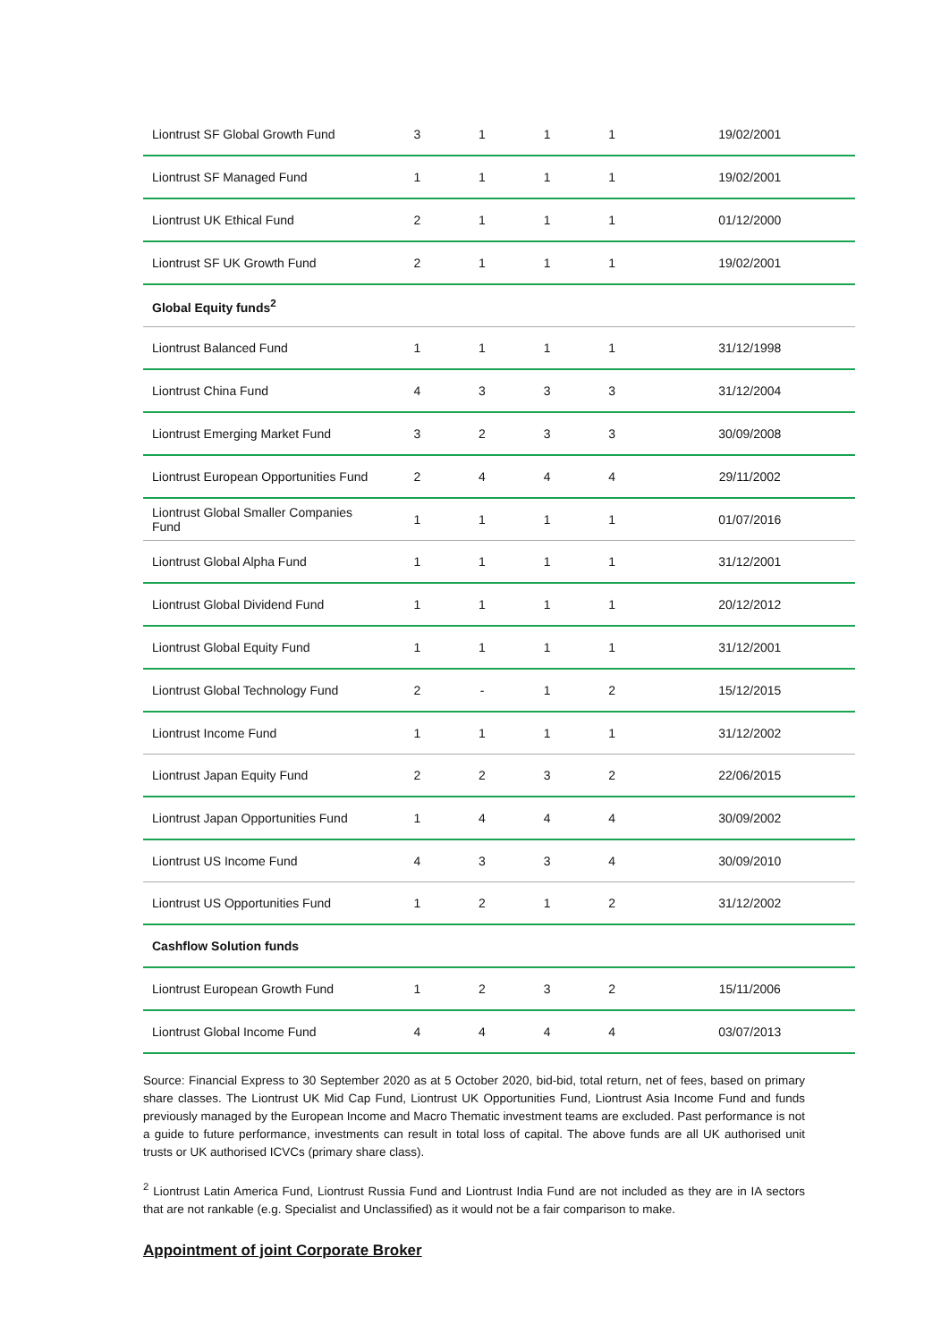| Liontrust SF Global Growth Fund | 3 | 1 | 1 | 1 | 19/02/2001 |
| Liontrust SF Managed Fund | 1 | 1 | 1 | 1 | 19/02/2001 |
| Liontrust UK Ethical Fund | 2 | 1 | 1 | 1 | 01/12/2000 |
| Liontrust SF UK Growth Fund | 2 | 1 | 1 | 1 | 19/02/2001 |
| Global Equity funds<sup>2</sup> | | | | | |
| Liontrust Balanced Fund | 1 | 1 | 1 | 1 | 31/12/1998 |
| Liontrust China Fund | 4 | 3 | 3 | 3 | 31/12/2004 |
| Liontrust Emerging Market Fund | 3 | 2 | 3 | 3 | 30/09/2008 |
| Liontrust European Opportunities Fund | 2 | 4 | 4 | 4 | 29/11/2002 |
| Liontrust Global Smaller Companies Fund | 1 | 1 | 1 | 1 | 01/07/2016 |
| Liontrust Global Alpha Fund | 1 | 1 | 1 | 1 | 31/12/2001 |
| Liontrust Global Dividend Fund | 1 | 1 | 1 | 1 | 20/12/2012 |
| Liontrust Global Equity Fund | 1 | 1 | 1 | 1 | 31/12/2001 |
| Liontrust Global Technology Fund | 2 | - | 1 | 2 | 15/12/2015 |
| Liontrust Income Fund | 1 | 1 | 1 | 1 | 31/12/2002 |
| Liontrust Japan Equity Fund | 2 | 2 | 3 | 2 | 22/06/2015 |
| Liontrust Japan Opportunities Fund | 1 | 4 | 4 | 4 | 30/09/2002 |
| Liontrust US Income Fund | 4 | 3 | 3 | 4 | 30/09/2010 |
| Liontrust US Opportunities Fund | 1 | 2 | 1 | 2 | 31/12/2002 |
| Cashflow Solution funds | | | | | |
| Liontrust European Growth Fund | 1 | 2 | 3 | 2 | 15/11/2006 |
| Liontrust Global Income Fund | 4 | 4 | 4 | 4 | 03/07/2013 |
Source: Financial Express to 30 September 2020 as at 5 October 2020, bid-bid, total return, net of fees, based on primary share classes. The Liontrust UK Mid Cap Fund, Liontrust UK Opportunities Fund, Liontrust Asia Income Fund and funds previously managed by the European Income and Macro Thematic investment teams are excluded. Past performance is not a guide to future performance, investments can result in total loss of capital. The above funds are all UK authorised unit trusts or UK authorised ICVCs (primary share class).
<sup>2</sup> Liontrust Latin America Fund, Liontrust Russia Fund and Liontrust India Fund are not included as they are in IA sectors that are not rankable (e.g. Specialist and Unclassified) as it would not be a fair comparison to make.
Appointment of joint Corporate Broker